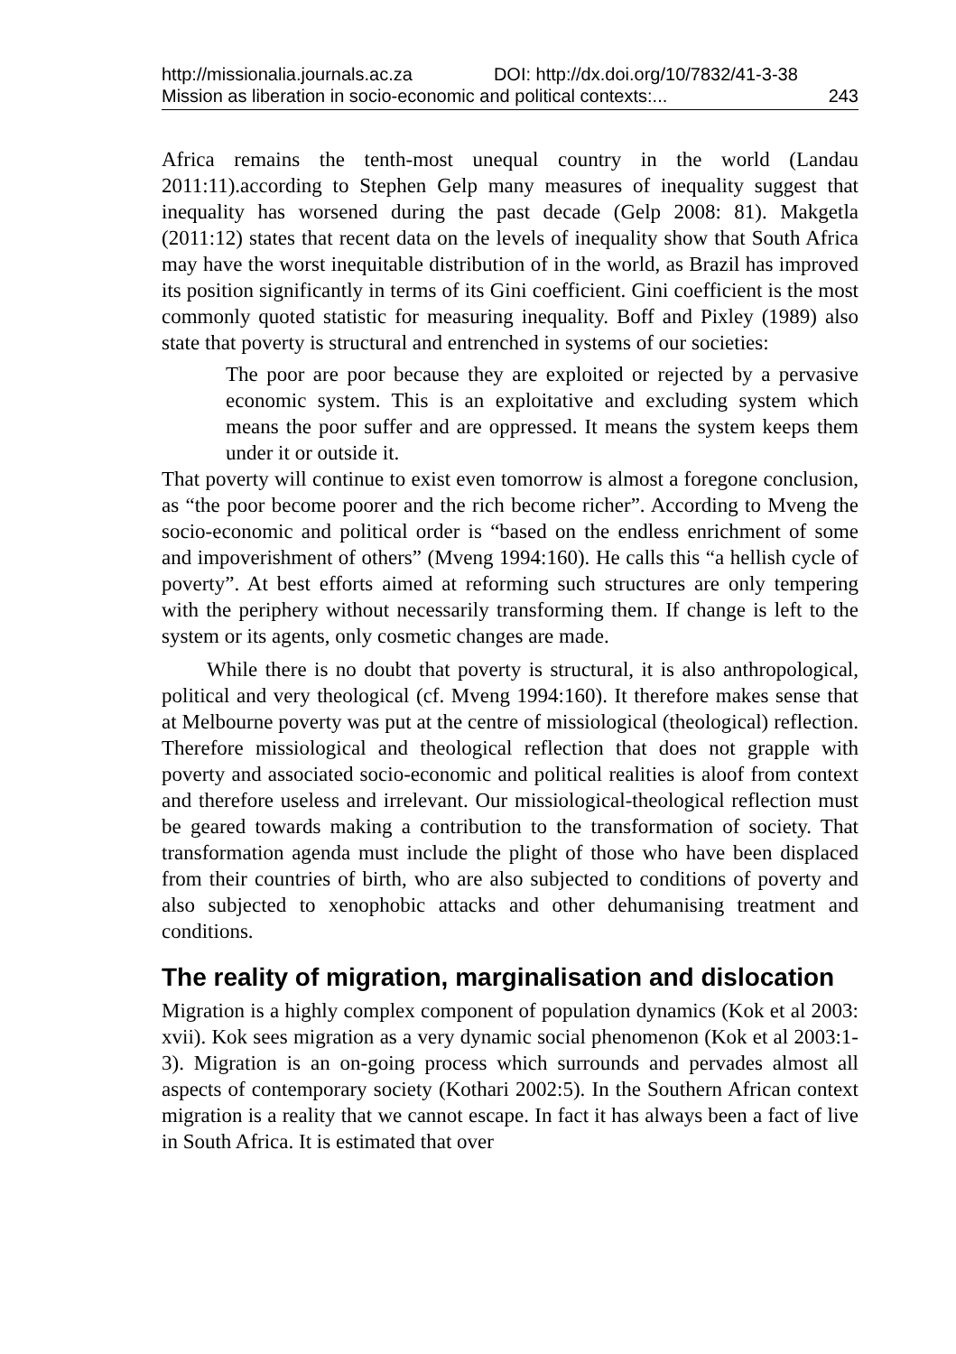http://missionalia.journals.ac.za DOI: http://dx.doi.org/10/7832/41-3-38
Mission as liberation in socio-economic and political contexts:... 243
Africa remains the tenth-most unequal country in the world (Landau 2011:11).according to Stephen Gelp many measures of inequality suggest that inequality has worsened during the past decade (Gelp 2008: 81). Makgetla (2011:12) states that recent data on the levels of inequality show that South Africa may have the worst inequitable distribution of in the world, as Brazil has improved its position significantly in terms of its Gini coefficient. Gini coefficient is the most commonly quoted statistic for measuring inequality. Boff and Pixley (1989) also state that poverty is structural and entrenched in systems of our societies:
The poor are poor because they are exploited or rejected by a pervasive economic system. This is an exploitative and excluding system which means the poor suffer and are oppressed. It means the system keeps them under it or outside it.
That poverty will continue to exist even tomorrow is almost a foregone conclusion, as “the poor become poorer and the rich become richer”. According to Mveng the socio-economic and political order is “based on the endless enrichment of some and impoverishment of others” (Mveng 1994:160). He calls this “a hellish cycle of poverty”. At best efforts aimed at reforming such structures are only tempering with the periphery without necessarily transforming them. If change is left to the system or its agents, only cosmetic changes are made.
While there is no doubt that poverty is structural, it is also anthropological, political and very theological (cf. Mveng 1994:160). It therefore makes sense that at Melbourne poverty was put at the centre of missiological (theological) reflection. Therefore missiological and theological reflection that does not grapple with poverty and associated socio-economic and political realities is aloof from context and therefore useless and irrelevant. Our missiological-theological reflection must be geared towards making a contribution to the transformation of society. That transformation agenda must include the plight of those who have been displaced from their countries of birth, who are also subjected to conditions of poverty and also subjected to xenophobic attacks and other dehumanising treatment and conditions.
The reality of migration, marginalisation and dislocation
Migration is a highly complex component of population dynamics (Kok et al 2003: xvii). Kok sees migration as a very dynamic social phenomenon (Kok et al 2003:1-3). Migration is an on-going process which surrounds and pervades almost all aspects of contemporary society (Kothari 2002:5). In the Southern African context migration is a reality that we cannot escape. In fact it has always been a fact of live in South Africa. It is estimated that over